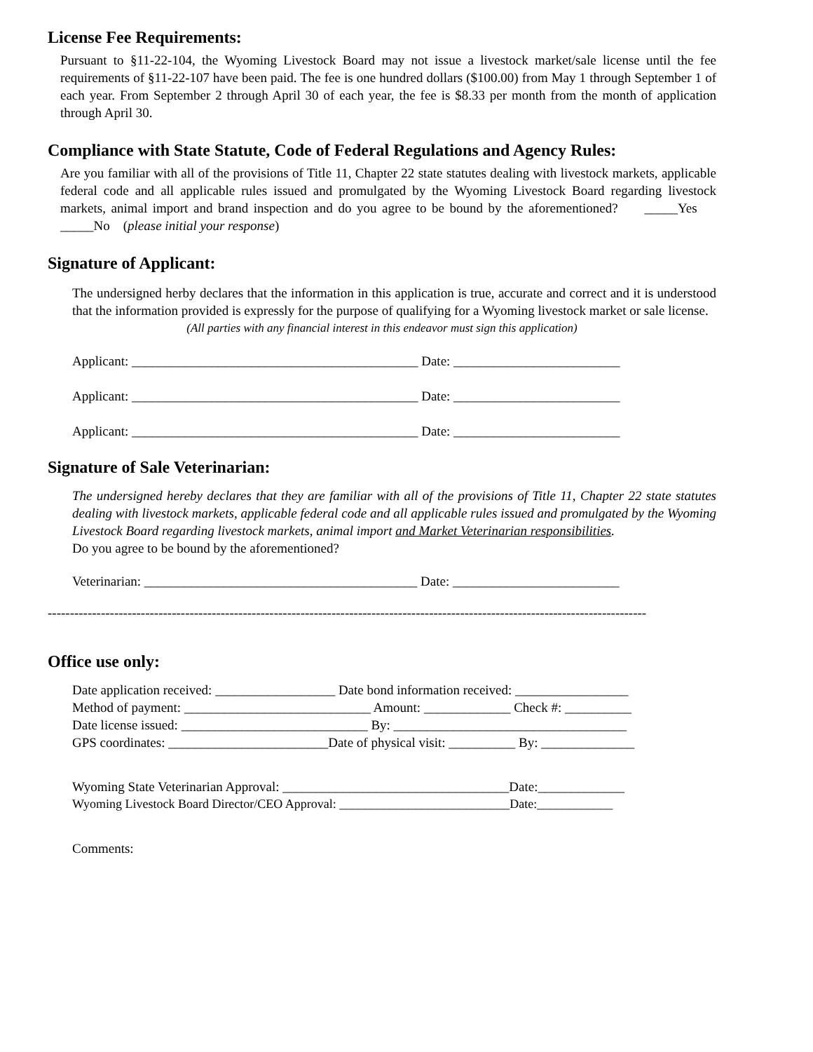License Fee Requirements:
Pursuant to §11-22-104, the Wyoming Livestock Board may not issue a livestock market/sale license until the fee requirements of §11-22-107 have been paid. The fee is one hundred dollars ($100.00) from May 1 through September 1 of each year. From September 2 through April 30 of each year, the fee is $8.33 per month from the month of application through April 30.
Compliance with State Statute, Code of Federal Regulations and Agency Rules:
Are you familiar with all of the provisions of Title 11, Chapter 22 state statutes dealing with livestock markets, applicable federal code and all applicable rules issued and promulgated by the Wyoming Livestock Board regarding livestock markets, animal import and brand inspection and do you agree to be bound by the aforementioned? _____Yes _____No (please initial your response)
Signature of Applicant:
The undersigned herby declares that the information in this application is true, accurate and correct and it is understood that the information provided is expressly for the purpose of qualifying for a Wyoming livestock market or sale license.
(All parties with any financial interest in this endeavor must sign this application)
Applicant: ___________________________________________ Date: _________________________
Applicant: ___________________________________________ Date: _________________________
Applicant: ___________________________________________ Date: _________________________
Signature of Sale Veterinarian:
The undersigned hereby declares that they are familiar with all of the provisions of Title 11, Chapter 22 state statutes dealing with livestock markets, applicable federal code and all applicable rules issued and promulgated by the Wyoming Livestock Board regarding livestock markets, animal import and Market Veterinarian responsibilities.
Do you agree to be bound by the aforementioned?
Veterinarian: _________________________________________ Date: _________________________
---------------------------------------------------------------------------------------------------------------------------------------
Office use only:
Date application received: __________________ Date bond information received: _________________
Method of payment: ____________________________ Amount: _____________ Check #: __________
Date license issued: ____________________________ By: ___________________________________
GPS coordinates: ________________________Date of physical visit: __________ By: ______________
Wyoming State Veterinarian Approval: __________________________________Date:_____________
Wyoming Livestock Board Director/CEO Approval: ___________________________Date:____________
Comments: